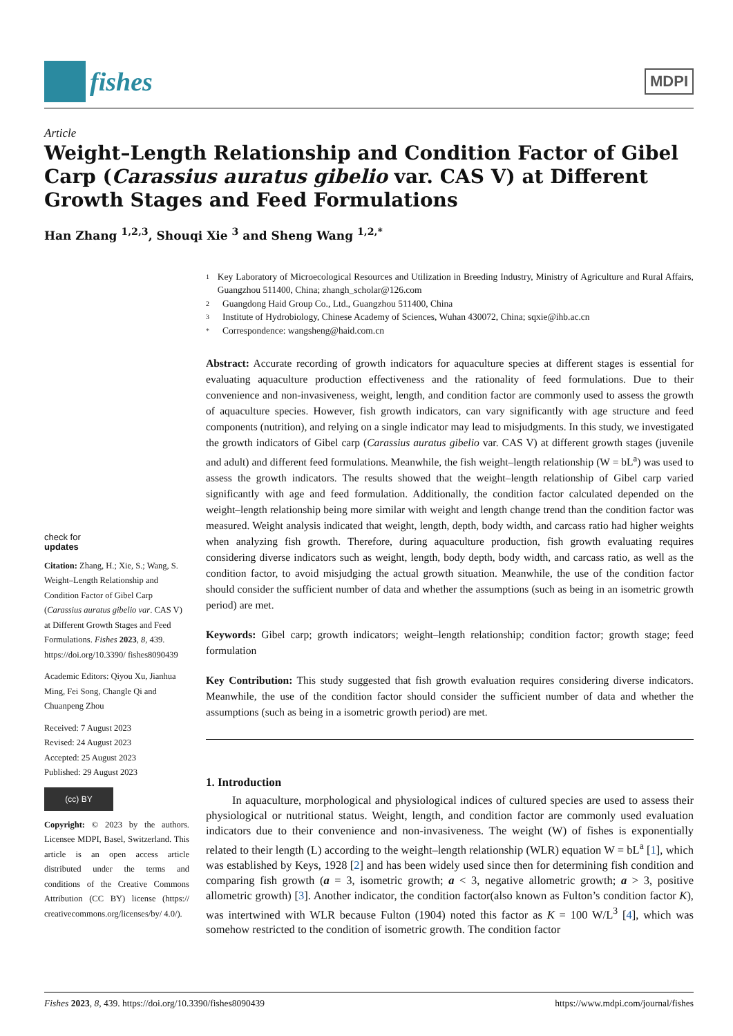fishes
MDPI
Article
Weight–Length Relationship and Condition Factor of Gibel Carp (Carassius auratus gibelio var. CAS V) at Different Growth Stages and Feed Formulations
Han Zhang <sup>1,2,3</sup>, Shouqi Xie <sup>3</sup> and Sheng Wang <sup>1,2,*</sup>
check for
updates
Citation: Zhang, H.; Xie, S.; Wang, S. Weight–Length Relationship and Condition Factor of Gibel Carp (Carassius auratus gibelio var. CAS V) at Different Growth Stages and Feed Formulations. Fishes 2023, 8, 439. https://doi.org/10.3390/ fishes8090439
Academic Editors: Qiyou Xu, Jianhua Ming, Fei Song, Changle Qi and Chuanpeng Zhou
Received: 7 August 2023
Revised: 24 August 2023
Accepted: 25 August 2023
Published: 29 August 2023
(cc) BY
Copyright: © 2023 by the authors. Licensee MDPI, Basel, Switzerland. This article is an open access article distributed under the terms and conditions of the Creative Commons Attribution (CC BY) license (https:// creativecommons.org/licenses/by/ 4.0/).
1 Key Laboratory of Microecological Resources and Utilization in Breeding Industry, Ministry of Agriculture and Rural Affairs, Guangzhou 511400, China; zhangh_scholar@126.com
2 Guangdong Haid Group Co., Ltd., Guangzhou 511400, China
3 Institute of Hydrobiology, Chinese Academy of Sciences, Wuhan 430072, China; sqxie@ihb.ac.cn
* Correspondence: wangsheng@haid.com.cn
Abstract: Accurate recording of growth indicators for aquaculture species at different stages is essential for evaluating aquaculture production effectiveness and the rationality of feed formulations. Due to their convenience and non-invasiveness, weight, length, and condition factor are commonly used to assess the growth of aquaculture species. However, fish growth indicators, can vary significantly with age structure and feed components (nutrition), and relying on a single indicator may lead to misjudgments. In this study, we investigated the growth indicators of Gibel carp (Carassius auratus gibelio var. CAS V) at different growth stages (juvenile and adult) and different feed formulations. Meanwhile, the fish weight–length relationship (W = bL<sup>a</sup>) was used to assess the growth indicators. The results showed that the weight–length relationship of Gibel carp varied significantly with age and feed formulation. Additionally, the condition factor calculated depended on the weight–length relationship being more similar with weight and length change trend than the condition factor was measured. Weight analysis indicated that weight, length, depth, body width, and carcass ratio had higher weights when analyzing fish growth. Therefore, during aquaculture production, fish growth evaluating requires considering diverse indicators such as weight, length, body depth, body width, and carcass ratio, as well as the condition factor, to avoid misjudging the actual growth situation. Meanwhile, the use of the condition factor should consider the sufficient number of data and whether the assumptions (such as being in an isometric growth period) are met.
Keywords: Gibel carp; growth indicators; weight–length relationship; condition factor; growth stage; feed formulation
Key Contribution: This study suggested that fish growth evaluation requires considering diverse indicators. Meanwhile, the use of the condition factor should consider the sufficient number of data and whether the assumptions (such as being in a isometric growth period) are met.
1. Introduction
In aquaculture, morphological and physiological indices of cultured species are used to assess their physiological or nutritional status. Weight, length, and condition factor are commonly used evaluation indicators due to their convenience and non-invasiveness. The weight (W) of fishes is exponentially related to their length (L) according to the weight–length relationship (WLR) equation W = bL<sup>a</sup> [1], which was established by Keys, 1928 [2] and has been widely used since then for determining fish condition and comparing fish growth (a = 3, isometric growth; a < 3, negative allometric growth; a > 3, positive allometric growth) [3]. Another indicator, the condition factor(also known as Fulton’s condition factor K), was intertwined with WLR because Fulton (1904) noted this factor as K = 100 W/L<sup>3</sup> [4], which was somehow restricted to the condition of isometric growth. The condition factor
Fishes 2023, 8, 439. https://doi.org/10.3390/fishes8090439 https://www.mdpi.com/journal/fishes